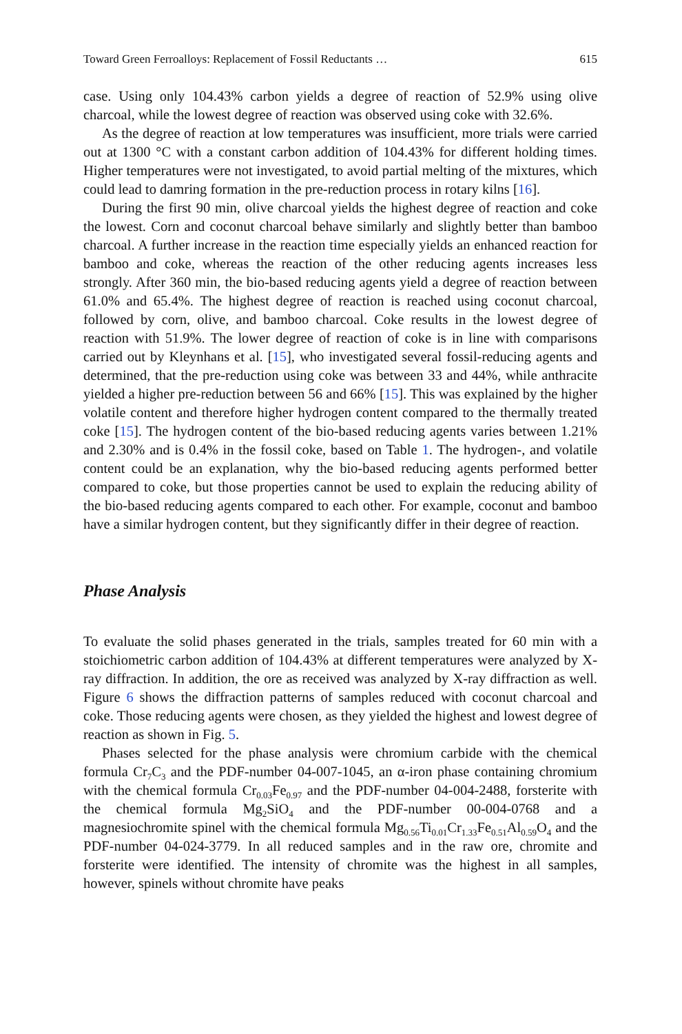Toward Green Ferroalloys: Replacement of Fossil Reductants … 615
case. Using only 104.43% carbon yields a degree of reaction of 52.9% using olive charcoal, while the lowest degree of reaction was observed using coke with 32.6%.
As the degree of reaction at low temperatures was insufficient, more trials were carried out at 1300 °C with a constant carbon addition of 104.43% for different holding times. Higher temperatures were not investigated, to avoid partial melting of the mixtures, which could lead to damring formation in the pre-reduction process in rotary kilns [16].
During the first 90 min, olive charcoal yields the highest degree of reaction and coke the lowest. Corn and coconut charcoal behave similarly and slightly better than bamboo charcoal. A further increase in the reaction time especially yields an enhanced reaction for bamboo and coke, whereas the reaction of the other reducing agents increases less strongly. After 360 min, the bio-based reducing agents yield a degree of reaction between 61.0% and 65.4%. The highest degree of reaction is reached using coconut charcoal, followed by corn, olive, and bamboo charcoal. Coke results in the lowest degree of reaction with 51.9%. The lower degree of reaction of coke is in line with comparisons carried out by Kleynhans et al. [15], who investigated several fossil-reducing agents and determined, that the pre-reduction using coke was between 33 and 44%, while anthracite yielded a higher pre-reduction between 56 and 66% [15]. This was explained by the higher volatile content and therefore higher hydrogen content compared to the thermally treated coke [15]. The hydrogen content of the bio-based reducing agents varies between 1.21% and 2.30% and is 0.4% in the fossil coke, based on Table 1. The hydrogen-, and volatile content could be an explanation, why the bio-based reducing agents performed better compared to coke, but those properties cannot be used to explain the reducing ability of the bio-based reducing agents compared to each other. For example, coconut and bamboo have a similar hydrogen content, but they significantly differ in their degree of reaction.
Phase Analysis
To evaluate the solid phases generated in the trials, samples treated for 60 min with a stoichiometric carbon addition of 104.43% at different temperatures were analyzed by X-ray diffraction. In addition, the ore as received was analyzed by X-ray diffraction as well. Figure 6 shows the diffraction patterns of samples reduced with coconut charcoal and coke. Those reducing agents were chosen, as they yielded the highest and lowest degree of reaction as shown in Fig. 5.
Phases selected for the phase analysis were chromium carbide with the chemical formula Cr<sub>7</sub>C<sub>3</sub> and the PDF-number 04-007-1045, an α-iron phase containing chromium with the chemical formula Cr<sub>0.03</sub>Fe<sub>0.97</sub> and the PDF-number 04-004-2488, forsterite with the chemical formula Mg<sub>2</sub>SiO<sub>4</sub> and the PDF-number 00-004-0768 and a magnesiochromite spinel with the chemical formula Mg<sub>0.56</sub>Ti<sub>0.01</sub>Cr<sub>1.33</sub>Fe<sub>0.51</sub>Al<sub>0.59</sub>O<sub>4</sub> and the PDF-number 04-024-3779. In all reduced samples and in the raw ore, chromite and forsterite were identified. The intensity of chromite was the highest in all samples, however, spinels without chromite have peaks